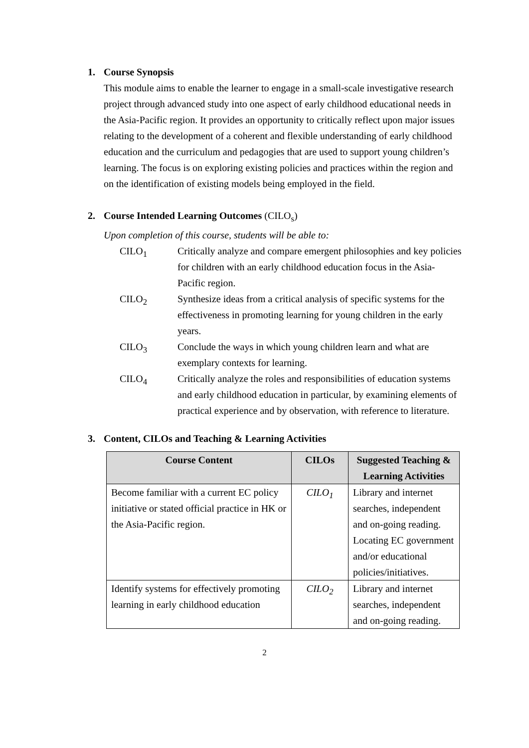1. Course Synopsis
This module aims to enable the learner to engage in a small-scale investigative research project through advanced study into one aspect of early childhood educational needs in the Asia-Pacific region. It provides an opportunity to critically reflect upon major issues relating to the development of a coherent and flexible understanding of early childhood education and the curriculum and pedagogies that are used to support young children’s learning. The focus is on exploring existing policies and practices within the region and on the identification of existing models being employed in the field.
2. Course Intended Learning Outcomes (CILO<sub>s</sub>)
Upon completion of this course, students will be able to:
CILO<sub>1</sub> Critically analyze and compare emergent philosophies and key policies for children with an early childhood education focus in the Asia-Pacific region.
CILO<sub>2</sub> Synthesize ideas from a critical analysis of specific systems for the effectiveness in promoting learning for young children in the early years.
CILO<sub>3</sub> Conclude the ways in which young children learn and what are exemplary contexts for learning.
CILO<sub>4</sub> Critically analyze the roles and responsibilities of education systems and early childhood education in particular, by examining elements of practical experience and by observation, with reference to literature.
3. Content, CILOs and Teaching & Learning Activities
| Course Content | CILOs | Suggested Teaching & Learning Activities |
| --- | --- | --- |
| Become familiar with a current EC policy initiative or stated official practice in HK or the Asia-Pacific region. | CILO<sub>1</sub> | Library and internet searches, independent and on-going reading. Locating EC government and/or educational policies/initiatives. |
| Identify systems for effectively promoting learning in early childhood education | CILO<sub>2</sub> | Library and internet searches, independent and on-going reading. |
2